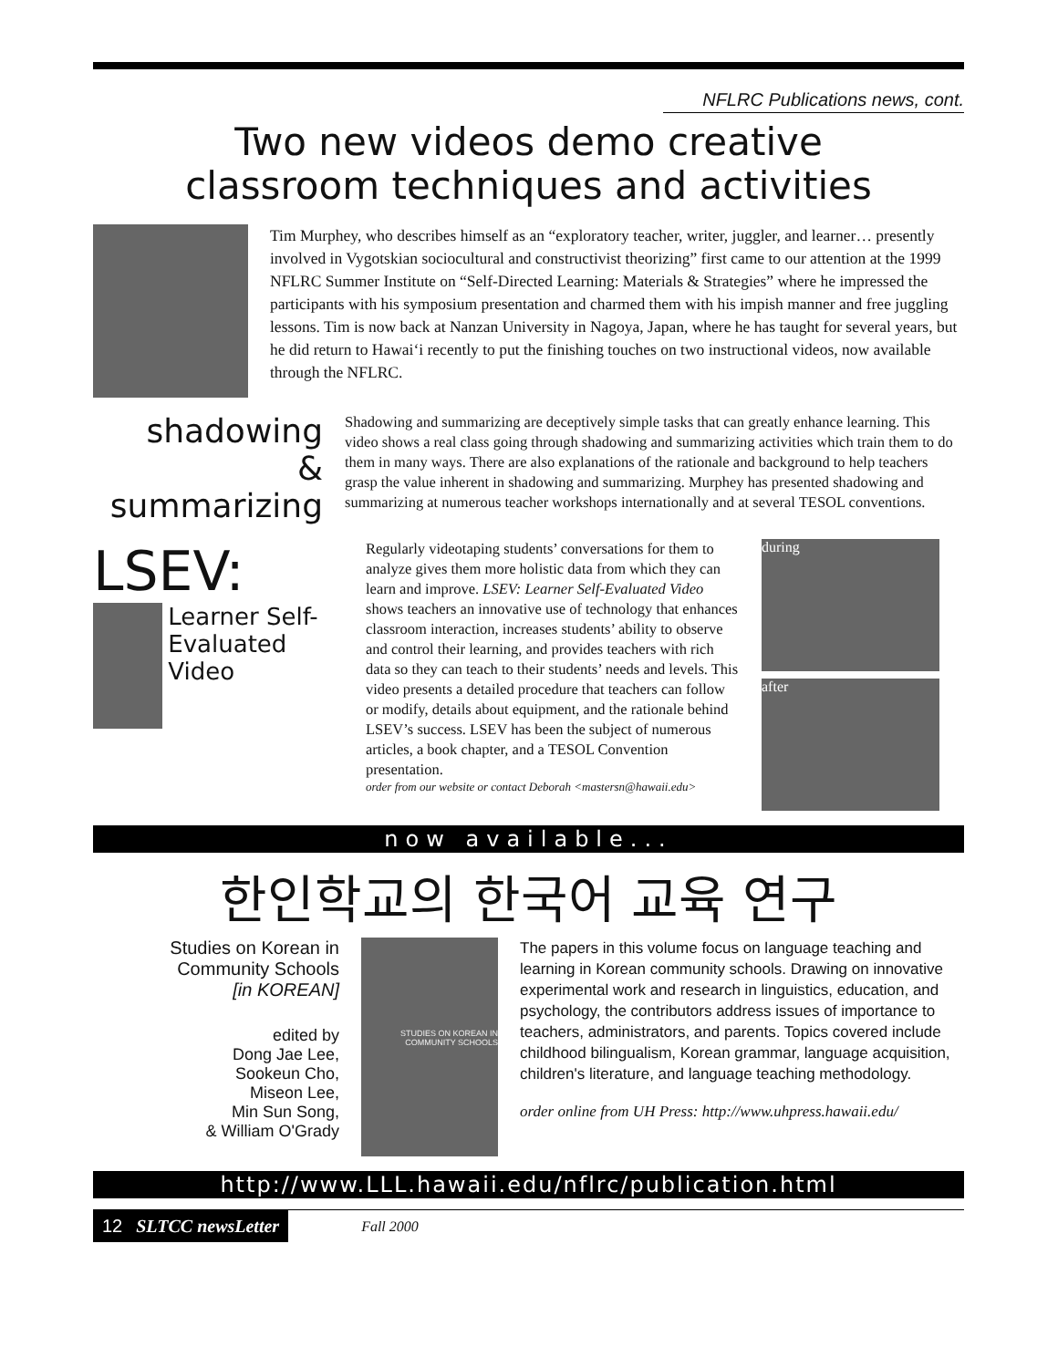NFLRC Publications news, cont.
Two new videos demo creative
classroom techniques and activities
Tim Murphey, who describes himself as an “exploratory teacher, writer, juggler, and learner… presently involved in Vygotskian sociocultural and constructivist theorizing” first came to our attention at the 1999 NFLRC Summer Institute on “Self-Directed Learning: Materials & Strategies” where he impressed the participants with his symposium presentation and charmed them with his impish manner and free juggling lessons. Tim is now back at Nanzan University in Nagoya, Japan, where he has taught for several years, but he did return to Hawai‘i recently to put the finishing touches on two instructional videos, now available through the NFLRC.
shadowing
&
summarizing
Shadowing and summarizing are deceptively simple tasks that can greatly enhance learning. This video shows a real class going through shadowing and summarizing activities which train them to do them in many ways. There are also explanations of the rationale and background to help teachers grasp the value inherent in shadowing and summarizing. Murphey has presented shadowing and summarizing at numerous teacher workshops internationally and at several TESOL conventions.
LSEV:
Learner Self- Evaluated Video
Regularly videotaping students’ conversations for them to analyze gives them more holistic data from which they can learn and improve. LSEV: Learner Self-Evaluated Video shows teachers an innovative use of technology that enhances classroom interaction, increases students’ ability to observe and control their learning, and provides teachers with rich data so they can teach to their students’ needs and levels. This video presents a detailed procedure that teachers can follow or modify, details about equipment, and the rationale behind LSEV’s success. LSEV has been the subject of numerous articles, a book chapter, and a TESOL Convention presentation.
order from our website or contact Deborah <mastersn@hawaii.edu>
during
after
now available...
한인학교의 한국어 교육 연구
Studies on Korean in Community Schools
[in KOREAN]
edited by
Dong Jae Lee,
Sookeun Cho,
Miseon Lee,
Min Sun Song,
& William O'Grady
STUDIES ON KOREAN IN COMMUNITY SCHOOLS
The papers in this volume focus on language teaching and learning in Korean community schools. Drawing on innovative experimental work and research in linguistics, education, and psychology, the contributors address issues of importance to teachers, administrators, and parents. Topics covered include childhood bilingualism, Korean grammar, language acquisition, children's literature, and language teaching methodology.
order online from UH Press: http://www.uhpress.hawaii.edu/
http://www.LLL.hawaii.edu/nflrc/publication.html
12 SLTCC newsLetter
Fall 2000